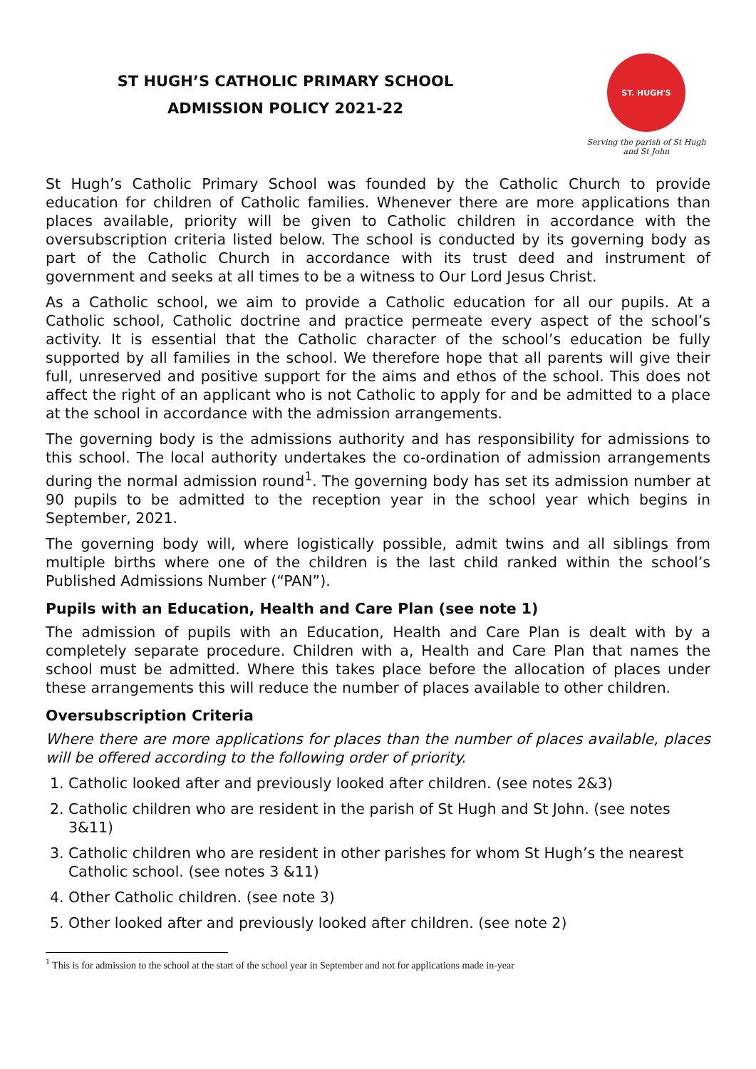ST HUGH’S CATHOLIC PRIMARY SCHOOL
ADMISSION POLICY 2021-22
ST. HUGH'S
Serving the parish of St Hugh and St John
St Hugh’s Catholic Primary School was founded by the Catholic Church to provide education for children of Catholic families. Whenever there are more applications than places available, priority will be given to Catholic children in accordance with the oversubscription criteria listed below. The school is conducted by its governing body as part of the Catholic Church in accordance with its trust deed and instrument of government and seeks at all times to be a witness to Our Lord Jesus Christ.
As a Catholic school, we aim to provide a Catholic education for all our pupils. At a Catholic school, Catholic doctrine and practice permeate every aspect of the school’s activity. It is essential that the Catholic character of the school’s education be fully supported by all families in the school. We therefore hope that all parents will give their full, unreserved and positive support for the aims and ethos of the school. This does not affect the right of an applicant who is not Catholic to apply for and be admitted to a place at the school in accordance with the admission arrangements.
The governing body is the admissions authority and has responsibility for admissions to this school. The local authority undertakes the co-ordination of admission arrangements during the normal admission round<sup>1</sup>. The governing body has set its admission number at 90 pupils to be admitted to the reception year in the school year which begins in September, 2021.
The governing body will, where logistically possible, admit twins and all siblings from multiple births where one of the children is the last child ranked within the school’s Published Admissions Number (“PAN”).
Pupils with an Education, Health and Care Plan (see note 1)
The admission of pupils with an Education, Health and Care Plan is dealt with by a completely separate procedure. Children with a, Health and Care Plan that names the school must be admitted. Where this takes place before the allocation of places under these arrangements this will reduce the number of places available to other children.
Oversubscription Criteria
Where there are more applications for places than the number of places available, places will be offered according to the following order of priority.
1. Catholic looked after and previously looked after children. (see notes 2&3)
2. Catholic children who are resident in the parish of St Hugh and St John. (see notes 3&11)
3. Catholic children who are resident in other parishes for whom St Hugh’s the nearest Catholic school. (see notes 3 &11)
4. Other Catholic children. (see note 3)
5. Other looked after and previously looked after children. (see note 2)
<sup>1</sup> This is for admission to the school at the start of the school year in September and not for applications made in-year